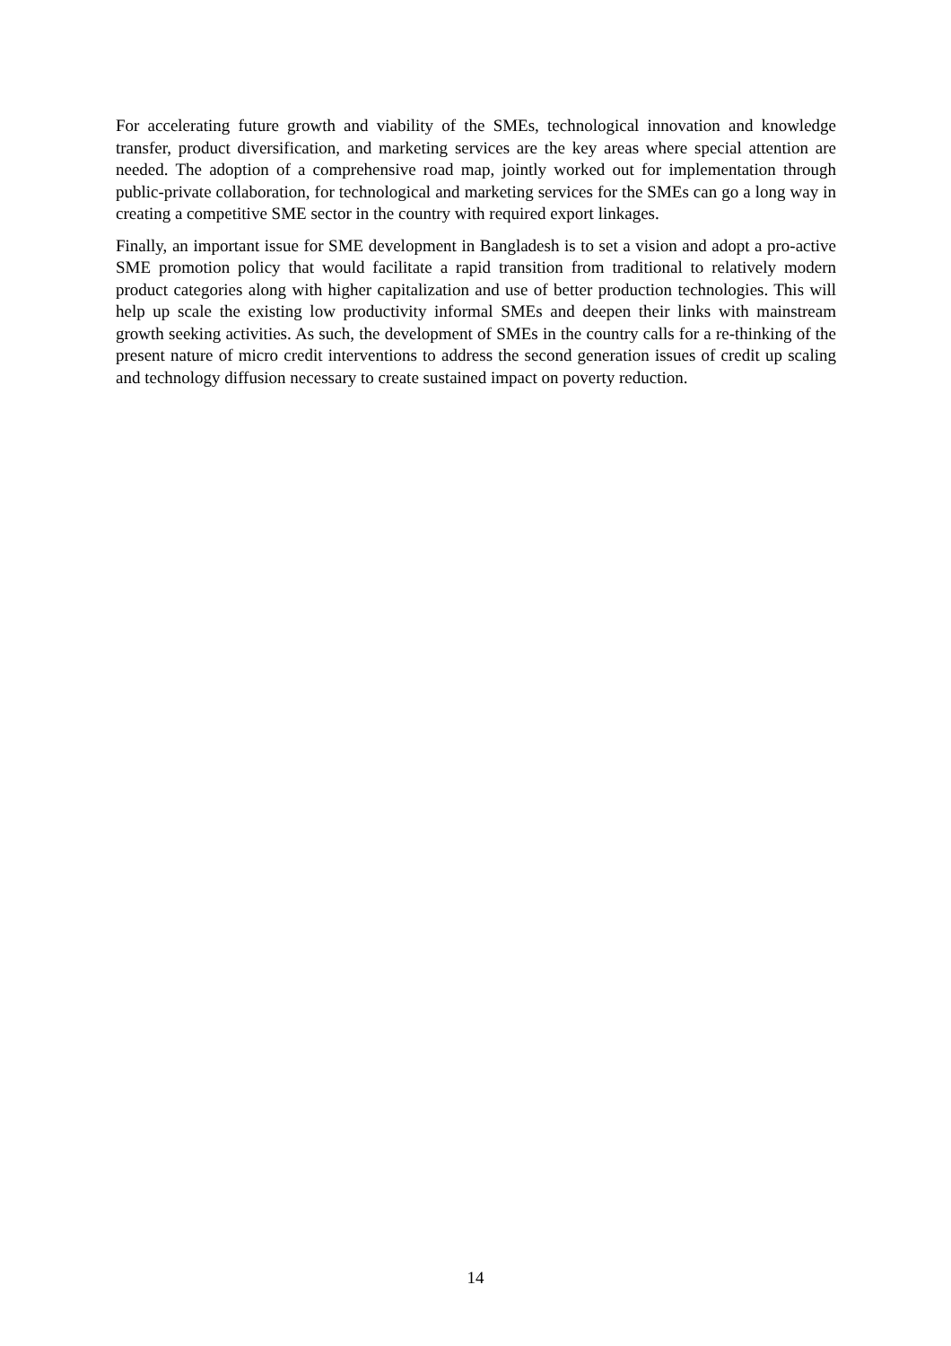For accelerating future growth and viability of the SMEs, technological innovation and knowledge transfer, product diversification, and marketing services are the key areas where special attention are needed. The adoption of a comprehensive road map, jointly worked out for implementation through public-private collaboration, for technological and marketing services for the SMEs can go a long way in creating a competitive SME sector in the country with required export linkages.
Finally, an important issue for SME development in Bangladesh is to set a vision and adopt a pro-active SME promotion policy that would facilitate a rapid transition from traditional to relatively modern product categories along with higher capitalization and use of better production technologies. This will help up scale the existing low productivity informal SMEs and deepen their links with mainstream growth seeking activities. As such, the development of SMEs in the country calls for a re-thinking of the present nature of micro credit interventions to address the second generation issues of credit up scaling and technology diffusion necessary to create sustained impact on poverty reduction.
14